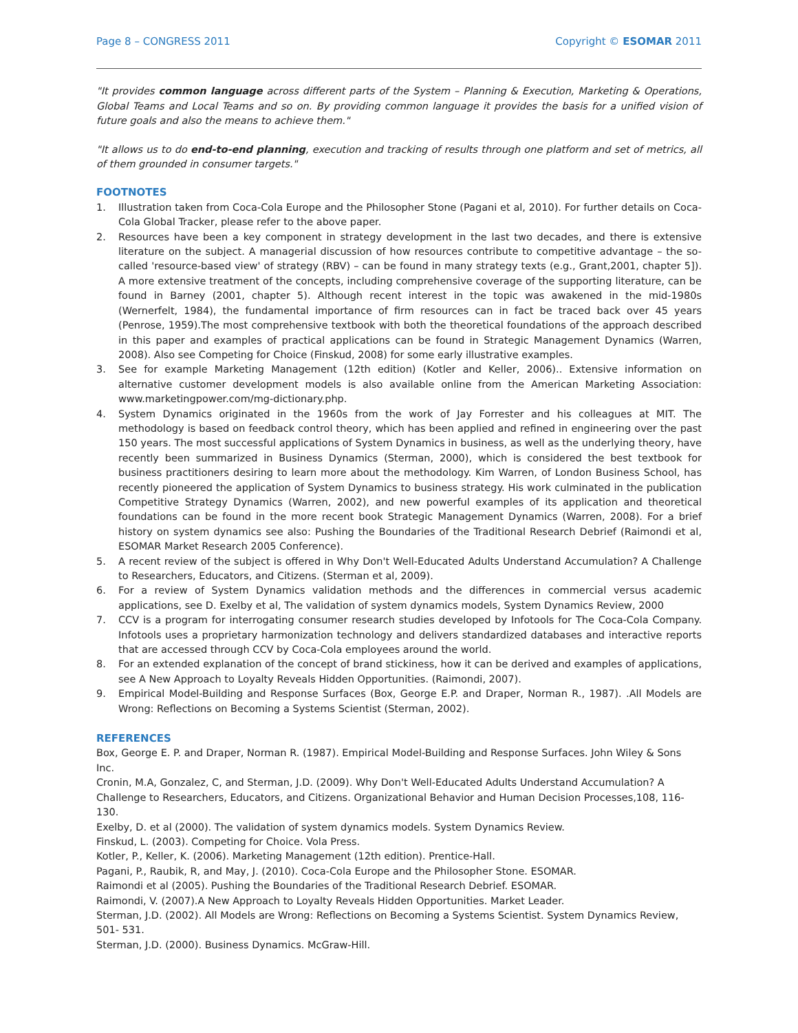Page 8 – CONGRESS 2011 Copyright © ESOMAR 2011
"It provides common language across different parts of the System – Planning & Execution, Marketing & Operations, Global Teams and Local Teams and so on. By providing common language it provides the basis for a unified vision of future goals and also the means to achieve them."
"It allows us to do end-to-end planning, execution and tracking of results through one platform and set of metrics, all of them grounded in consumer targets."
FOOTNOTES
1. Illustration taken from Coca-Cola Europe and the Philosopher Stone (Pagani et al, 2010). For further details on Coca-Cola Global Tracker, please refer to the above paper.
2. Resources have been a key component in strategy development in the last two decades, and there is extensive literature on the subject. A managerial discussion of how resources contribute to competitive advantage – the so-called 'resource-based view' of strategy (RBV) – can be found in many strategy texts (e.g., Grant,2001, chapter 5]). A more extensive treatment of the concepts, including comprehensive coverage of the supporting literature, can be found in Barney (2001, chapter 5). Although recent interest in the topic was awakened in the mid-1980s (Wernerfelt, 1984), the fundamental importance of firm resources can in fact be traced back over 45 years (Penrose, 1959).The most comprehensive textbook with both the theoretical foundations of the approach described in this paper and examples of practical applications can be found in Strategic Management Dynamics (Warren, 2008). Also see Competing for Choice (Finskud, 2008) for some early illustrative examples.
3. See for example Marketing Management (12th edition) (Kotler and Keller, 2006).. Extensive information on alternative customer development models is also available online from the American Marketing Association: www.marketingpower.com/mg-dictionary.php.
4. System Dynamics originated in the 1960s from the work of Jay Forrester and his colleagues at MIT. The methodology is based on feedback control theory, which has been applied and refined in engineering over the past 150 years. The most successful applications of System Dynamics in business, as well as the underlying theory, have recently been summarized in Business Dynamics (Sterman, 2000), which is considered the best textbook for business practitioners desiring to learn more about the methodology. Kim Warren, of London Business School, has recently pioneered the application of System Dynamics to business strategy. His work culminated in the publication Competitive Strategy Dynamics (Warren, 2002), and new powerful examples of its application and theoretical foundations can be found in the more recent book Strategic Management Dynamics (Warren, 2008). For a brief history on system dynamics see also: Pushing the Boundaries of the Traditional Research Debrief (Raimondi et al, ESOMAR Market Research 2005 Conference).
5. A recent review of the subject is offered in Why Don't Well-Educated Adults Understand Accumulation? A Challenge to Researchers, Educators, and Citizens. (Sterman et al, 2009).
6. For a review of System Dynamics validation methods and the differences in commercial versus academic applications, see D. Exelby et al, The validation of system dynamics models, System Dynamics Review, 2000
7. CCV is a program for interrogating consumer research studies developed by Infotools for The Coca-Cola Company. Infotools uses a proprietary harmonization technology and delivers standardized databases and interactive reports that are accessed through CCV by Coca-Cola employees around the world.
8. For an extended explanation of the concept of brand stickiness, how it can be derived and examples of applications, see A New Approach to Loyalty Reveals Hidden Opportunities. (Raimondi, 2007).
9. Empirical Model-Building and Response Surfaces (Box, George E.P. and Draper, Norman R., 1987). .All Models are Wrong: Reflections on Becoming a Systems Scientist (Sterman, 2002).
REFERENCES
Box, George E. P. and Draper, Norman R. (1987). Empirical Model-Building and Response Surfaces. John Wiley & Sons Inc.
Cronin, M.A, Gonzalez, C, and Sterman, J.D. (2009). Why Don't Well-Educated Adults Understand Accumulation? A Challenge to Researchers, Educators, and Citizens. Organizational Behavior and Human Decision Processes,108, 116-130.
Exelby, D. et al (2000). The validation of system dynamics models. System Dynamics Review.
Finskud, L. (2003). Competing for Choice. Vola Press.
Kotler, P., Keller, K. (2006). Marketing Management (12th edition). Prentice-Hall.
Pagani, P., Raubik, R, and May, J. (2010). Coca-Cola Europe and the Philosopher Stone. ESOMAR.
Raimondi et al (2005). Pushing the Boundaries of the Traditional Research Debrief. ESOMAR.
Raimondi, V. (2007).A New Approach to Loyalty Reveals Hidden Opportunities. Market Leader.
Sterman, J.D. (2002). All Models are Wrong: Reflections on Becoming a Systems Scientist. System Dynamics Review,
501- 531.
Sterman, J.D. (2000). Business Dynamics. McGraw-Hill.